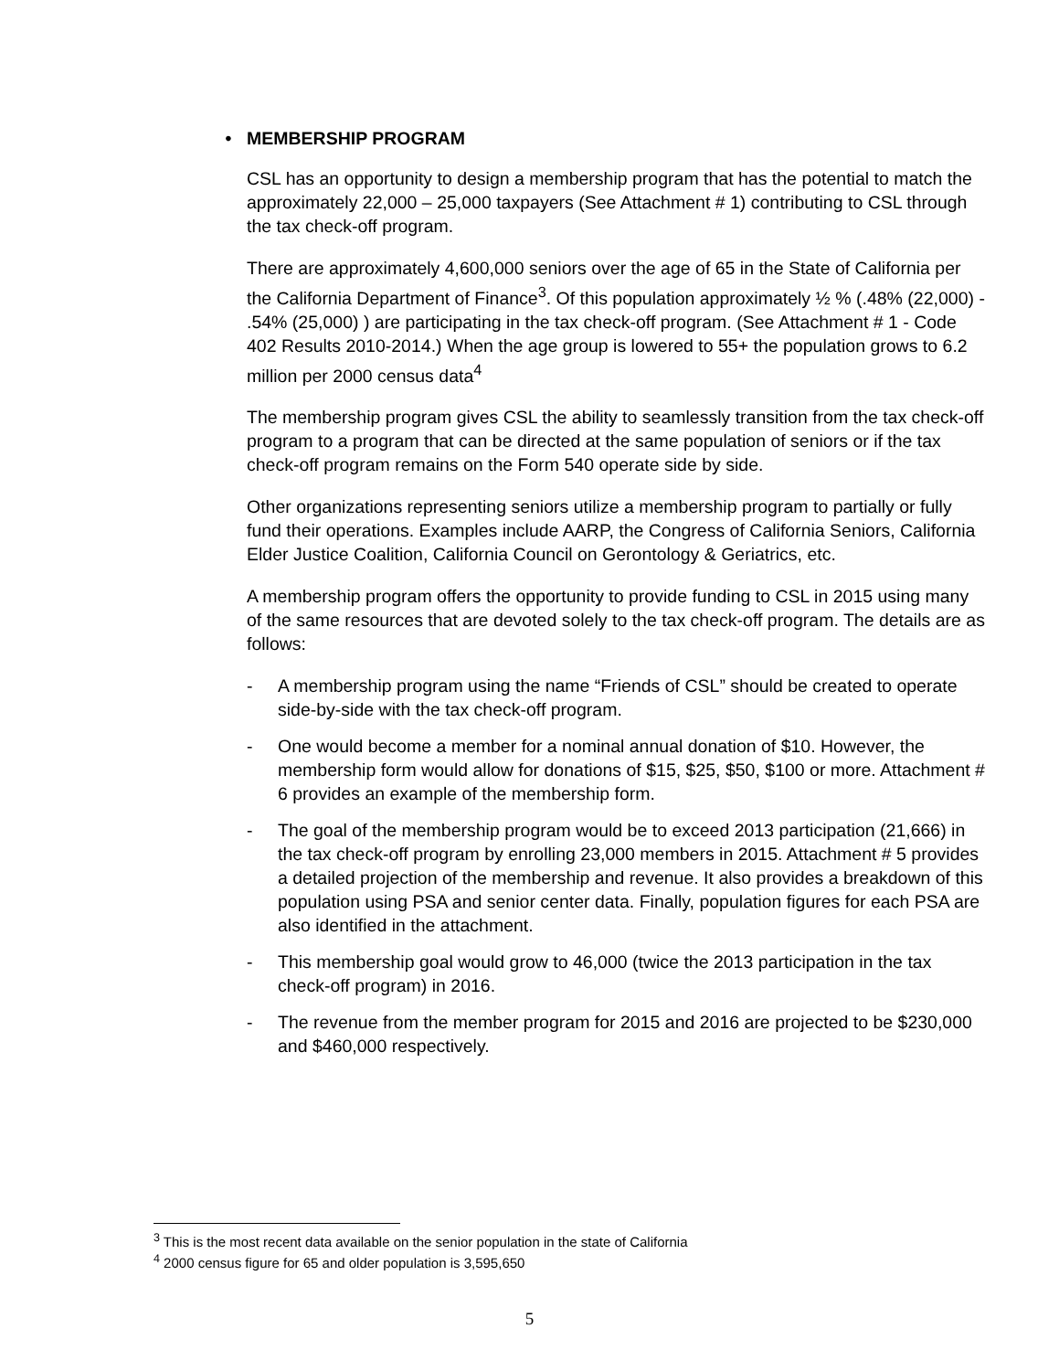• MEMBERSHIP PROGRAM
CSL has an opportunity to design a membership program that has the potential to match the approximately 22,000 – 25,000 taxpayers (See Attachment # 1) contributing to CSL through the tax check-off program.
There are approximately 4,600,000 seniors over the age of 65 in the State of California per the California Department of Finance<sup>3</sup>. Of this population approximately ½ % (.48% (22,000) - .54% (25,000) ) are participating in the tax check-off program. (See Attachment # 1 - Code 402 Results 2010-2014.) When the age group is lowered to 55+ the population grows to 6.2 million per 2000 census data<sup>4</sup>
The membership program gives CSL the ability to seamlessly transition from the tax check-off program to a program that can be directed at the same population of seniors or if the tax check-off program remains on the Form 540 operate side by side.
Other organizations representing seniors utilize a membership program to partially or fully fund their operations. Examples include AARP, the Congress of California Seniors, California Elder Justice Coalition, California Council on Gerontology & Geriatrics, etc.
A membership program offers the opportunity to provide funding to CSL in 2015 using many of the same resources that are devoted solely to the tax check-off program. The details are as follows:
- A membership program using the name “Friends of CSL” should be created to operate side-by-side with the tax check-off program.
- One would become a member for a nominal annual donation of $10. However, the membership form would allow for donations of $15, $25, $50, $100 or more. Attachment # 6 provides an example of the membership form.
- The goal of the membership program would be to exceed 2013 participation (21,666) in the tax check-off program by enrolling 23,000 members in 2015. Attachment # 5 provides a detailed projection of the membership and revenue. It also provides a breakdown of this population using PSA and senior center data. Finally, population figures for each PSA are also identified in the attachment.
- This membership goal would grow to 46,000 (twice the 2013 participation in the tax check-off program) in 2016.
- The revenue from the member program for 2015 and 2016 are projected to be $230,000 and $460,000 respectively.
<sup>3</sup> This is the most recent data available on the senior population in the state of California
<sup>4</sup> 2000 census figure for 65 and older population is 3,595,650
5